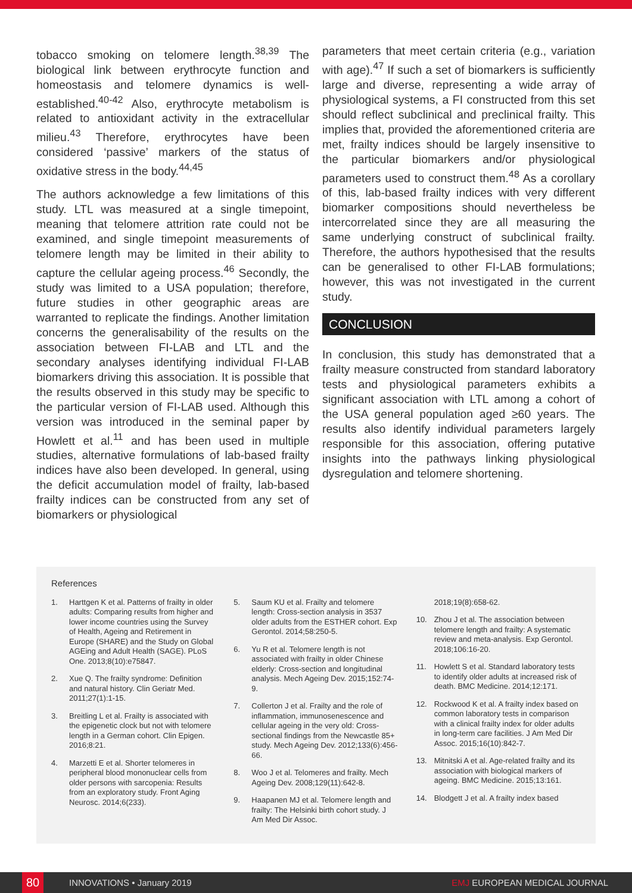tobacco smoking on telomere length.<sup>38,39</sup> The biological link between erythrocyte function and homeostasis and telomere dynamics is well-established.<sup>40-42</sup> Also, erythrocyte metabolism is related to antioxidant activity in the extracellular milieu.<sup>43</sup> Therefore, erythrocytes have been considered ‘passive’ markers of the status of oxidative stress in the body.<sup>44,45</sup>
The authors acknowledge a few limitations of this study. LTL was measured at a single timepoint, meaning that telomere attrition rate could not be examined, and single timepoint measurements of telomere length may be limited in their ability to capture the cellular ageing process.<sup>46</sup> Secondly, the study was limited to a USA population; therefore, future studies in other geographic areas are warranted to replicate the findings. Another limitation concerns the generalisability of the results on the association between FI-LAB and LTL and the secondary analyses identifying individual FI-LAB biomarkers driving this association. It is possible that the results observed in this study may be specific to the particular version of FI-LAB used. Although this version was introduced in the seminal paper by Howlett et al.<sup>11</sup> and has been used in multiple studies, alternative formulations of lab-based frailty indices have also been developed. In general, using the deficit accumulation model of frailty, lab-based frailty indices can be constructed from any set of biomarkers or physiological
parameters that meet certain criteria (e.g., variation with age).<sup>47</sup> If such a set of biomarkers is sufficiently large and diverse, representing a wide array of physiological systems, a FI constructed from this set should reflect subclinical and preclinical frailty. This implies that, provided the aforementioned criteria are met, frailty indices should be largely insensitive to the particular biomarkers and/or physiological parameters used to construct them.<sup>48</sup> As a corollary of this, lab-based frailty indices with very different biomarker compositions should nevertheless be intercorrelated since they are all measuring the same underlying construct of subclinical frailty. Therefore, the authors hypothesised that the results can be generalised to other FI-LAB formulations; however, this was not investigated in the current study.
CONCLUSION
In conclusion, this study has demonstrated that a frailty measure constructed from standard laboratory tests and physiological parameters exhibits a significant association with LTL among a cohort of the USA general population aged ≥60 years. The results also identify individual parameters largely responsible for this association, offering putative insights into the pathways linking physiological dysregulation and telomere shortening.
References
1. Harttgen K et al. Patterns of frailty in older adults: Comparing results from higher and lower income countries using the Survey of Health, Ageing and Retirement in Europe (SHARE) and the Study on Global AGEing and Adult Health (SAGE). PLoS One. 2013;8(10):e75847.
2. Xue Q. The frailty syndrome: Definition and natural history. Clin Geriatr Med. 2011;27(1):1-15.
3. Breitling L et al. Frailty is associated with the epigenetic clock but not with telomere length in a German cohort. Clin Epigen. 2016;8:21.
4. Marzetti E et al. Shorter telomeres in peripheral blood mononuclear cells from older persons with sarcopenia: Results from an exploratory study. Front Aging Neurosc. 2014;6(233).
5. Saum KU et al. Frailty and telomere length: Cross-section analysis in 3537 older adults from the ESTHER cohort. Exp Gerontol. 2014;58:250-5.
6. Yu R et al. Telomere length is not associated with frailty in older Chinese elderly: Cross-section and longitudinal analysis. Mech Ageing Dev. 2015;152:74-9.
7. Collerton J et al. Frailty and the role of inflammation, immunosenescence and cellular ageing in the very old: Cross-sectional findings from the Newcastle 85+ study. Mech Ageing Dev. 2012;133(6):456-66.
8. Woo J et al. Telomeres and frailty. Mech Ageing Dev. 2008;129(11):642-8.
9. Haapanen MJ et al. Telomere length and frailty: The Helsinki birth cohort study. J Am Med Dir Assoc.
2018;19(8):658-62.
10. Zhou J et al. The association between telomere length and frailty: A systematic review and meta-analysis. Exp Gerontol. 2018;106:16-20.
11. Howlett S et al. Standard laboratory tests to identify older adults at increased risk of death. BMC Medicine. 2014;12:171.
12. Rockwood K et al. A frailty index based on common laboratory tests in comparison with a clinical frailty index for older adults in long-term care facilities. J Am Med Dir Assoc. 2015;16(10):842-7.
13. Mitnitski A et al. Age-related frailty and its association with biological markers of ageing. BMC Medicine. 2015;13:161.
14. Blodgett J et al. A frailty index based
80 INNOVATIONS • January 2019 EMJ EUROPEAN MEDICAL JOURNAL